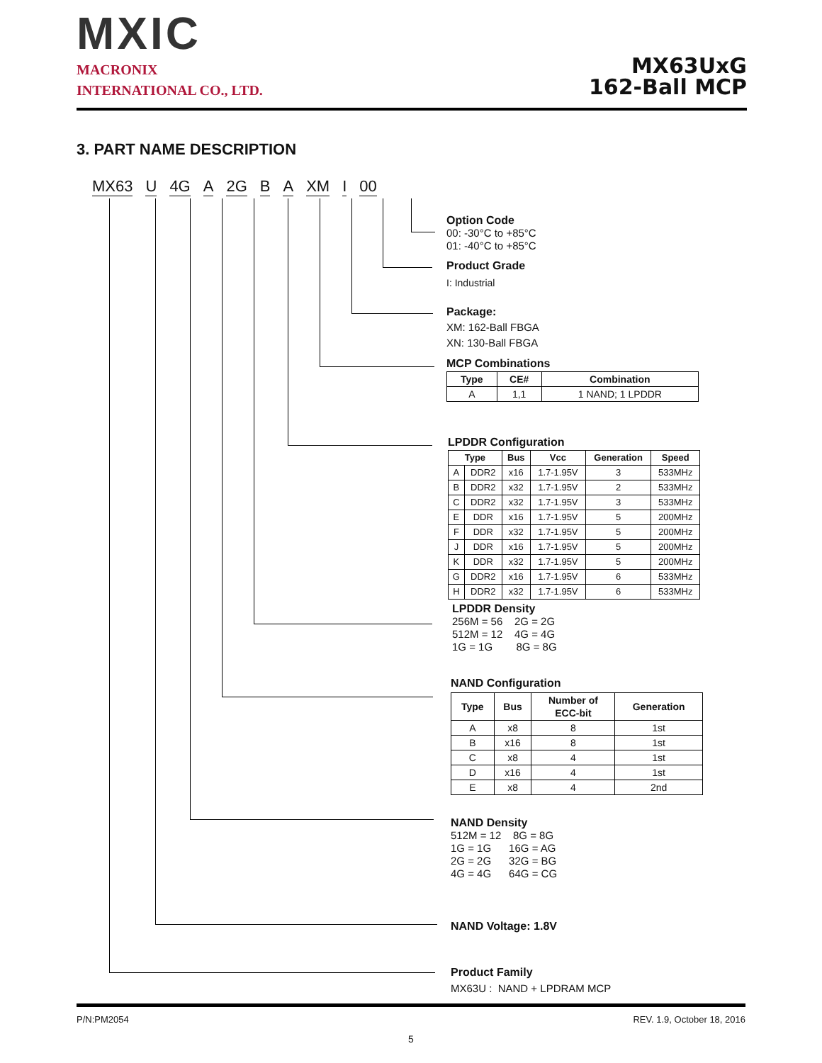MXIC
MACRONIX
INTERNATIONAL CO., LTD.
MX63UxG
162-Ball MCP
3. PART NAME DESCRIPTION
MX63 U 4G A 2G B A XM I 00
Option Code
00: -30°C to +85°C
01: -40°C to +85°C
Product Grade
I: Industrial
Package:
XM: 162-Ball FBGA
XN: 130-Ball FBGA
MCP Combinations
| Type | CE# | Combination |
| --- | --- | --- |
| A | 1,1 | 1 NAND; 1 LPDDR |
LPDDR Configuration
| Type | | Bus | Vcc | Generation | Speed |
| --- | --- | --- | --- | --- | --- |
| A | DDR2 | x16 | 1.7-1.95V | 3 | 533MHz |
| B | DDR2 | x32 | 1.7-1.95V | 2 | 533MHz |
| C | DDR2 | x32 | 1.7-1.95V | 3 | 533MHz |
| E | DDR | x16 | 1.7-1.95V | 5 | 200MHz |
| F | DDR | x32 | 1.7-1.95V | 5 | 200MHz |
| J | DDR | x16 | 1.7-1.95V | 5 | 200MHz |
| K | DDR | x32 | 1.7-1.95V | 5 | 200MHz |
| G | DDR2 | x16 | 1.7-1.95V | 6 | 533MHz |
| H | DDR2 | x32 | 1.7-1.95V | 6 | 533MHz |
LPDDR Density
256M = 56 2G = 2G
512M = 12 4G = 4G
1G = 1G 8G = 8G
NAND Configuration
| Type | Bus | Number of ECC-bit | Generation |
| --- | --- | --- | --- |
| A | x8 | 8 | 1st |
| B | x16 | 8 | 1st |
| C | x8 | 4 | 1st |
| D | x16 | 4 | 1st |
| E | x8 | 4 | 2nd |
NAND Density
512M = 12 8G = 8G
1G = 1G 16G = AG
2G = 2G 32G = BG
4G = 4G 64G = CG
NAND Voltage: 1.8V
Product Family
MX63U : NAND + LPDRAM MCP
P/N:PM2054 REV. 1.9, October 18, 2016
5